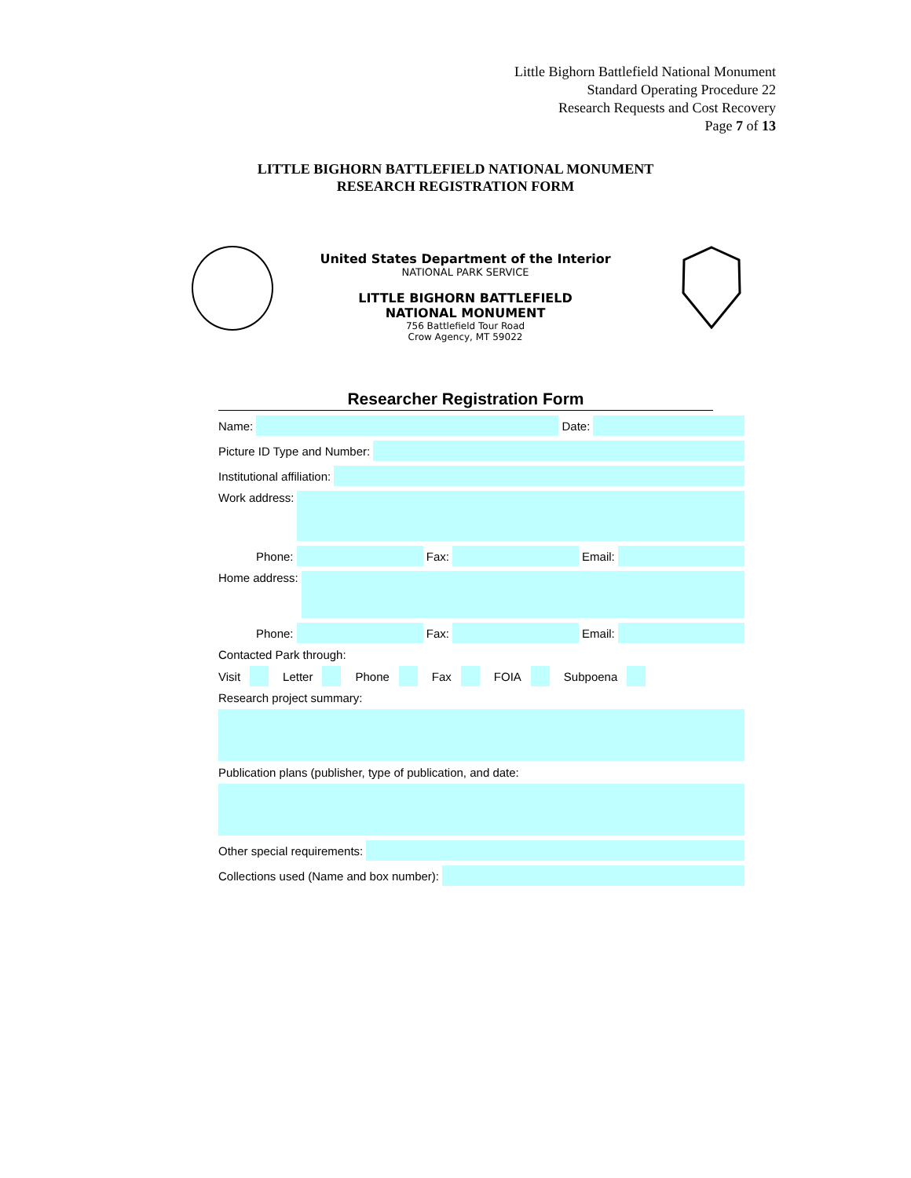Little Bighorn Battlefield National Monument
Standard Operating Procedure 22
Research Requests and Cost Recovery
Page 7 of 13
LITTLE BIGHORN BATTLEFIELD NATIONAL MONUMENT
RESEARCH REGISTRATION FORM
United States Department of the Interior
NATIONAL PARK SERVICE
LITTLE BIGHORN BATTLEFIELD
NATIONAL MONUMENT
756 Battlefield Tour Road
Crow Agency, MT 59022
Researcher Registration Form
Name:
Date:
Picture ID Type and Number:
Institutional affiliation:
Work address:
Phone:
Fax:
Email:
Home address:
Phone:
Fax:
Email:
Contacted Park through:
Visit
Letter
Phone
Fax
FOIA
Subpoena
Research project summary:
Publication plans (publisher, type of publication, and date:
Other special requirements:
Collections used (Name and box number):